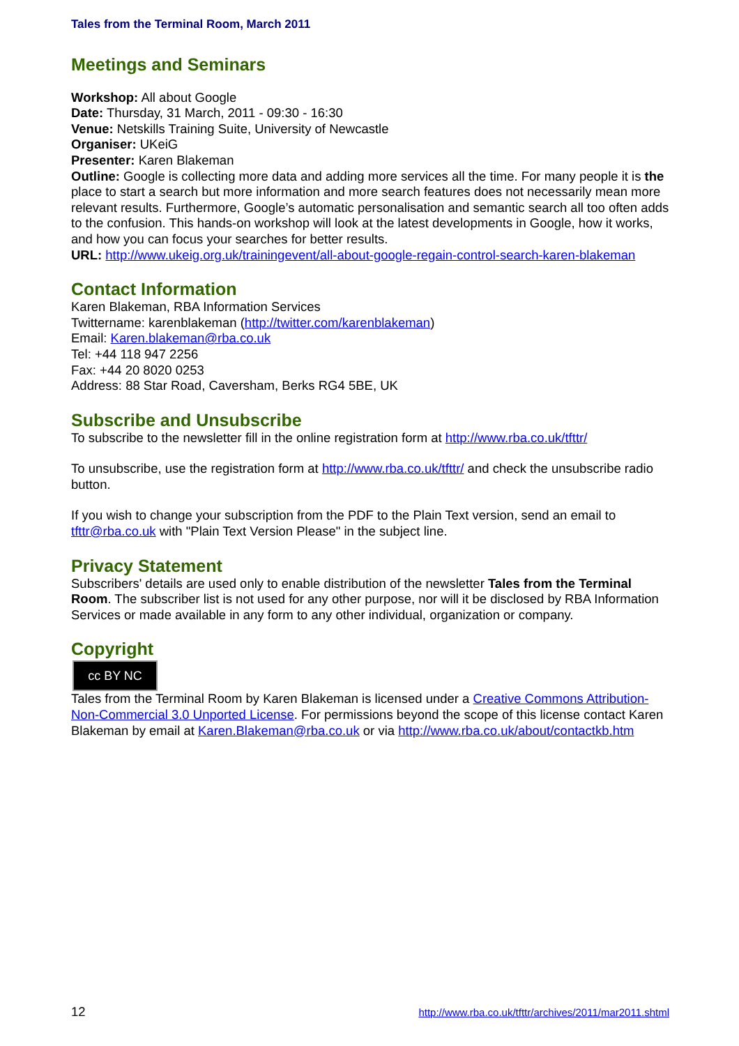Tales from the Terminal Room, March 2011
Meetings and Seminars
Workshop: All about Google
Date: Thursday, 31 March, 2011 - 09:30 - 16:30
Venue: Netskills Training Suite, University of Newcastle
Organiser: UKeiG
Presenter: Karen Blakeman
Outline: Google is collecting more data and adding more services all the time. For many people it is the place to start a search but more information and more search features does not necessarily mean more relevant results. Furthermore, Google’s automatic personalisation and semantic search all too often adds to the confusion. This hands-on workshop will look at the latest developments in Google, how it works, and how you can focus your searches for better results.
URL: http://www.ukeig.org.uk/trainingevent/all-about-google-regain-control-search-karen-blakeman
Contact Information
Karen Blakeman, RBA Information Services
Twittername: karenblakeman (http://twitter.com/karenblakeman)
Email: Karen.blakeman@rba.co.uk
Tel: +44 118 947 2256
Fax: +44 20 8020 0253
Address: 88 Star Road, Caversham, Berks RG4 5BE, UK
Subscribe and Unsubscribe
To subscribe to the newsletter fill in the online registration form at http://www.rba.co.uk/tfttr/
To unsubscribe, use the registration form at http://www.rba.co.uk/tfttr/ and check the unsubscribe radio button.
If you wish to change your subscription from the PDF to the Plain Text version, send an email to tfttr@rba.co.uk with "Plain Text Version Please" in the subject line.
Privacy Statement
Subscribers' details are used only to enable distribution of the newsletter Tales from the Terminal Room. The subscriber list is not used for any other purpose, nor will it be disclosed by RBA Information Services or made available in any form to any other individual, organization or company.
Copyright
cc BY NC
Tales from the Terminal Room by Karen Blakeman is licensed under a Creative Commons Attribution-Non-Commercial 3.0 Unported License. For permissions beyond the scope of this license contact Karen Blakeman by email at Karen.Blakeman@rba.co.uk or via http://www.rba.co.uk/about/contactkb.htm
12 http://www.rba.co.uk/tfttr/archives/2011/mar2011.shtml